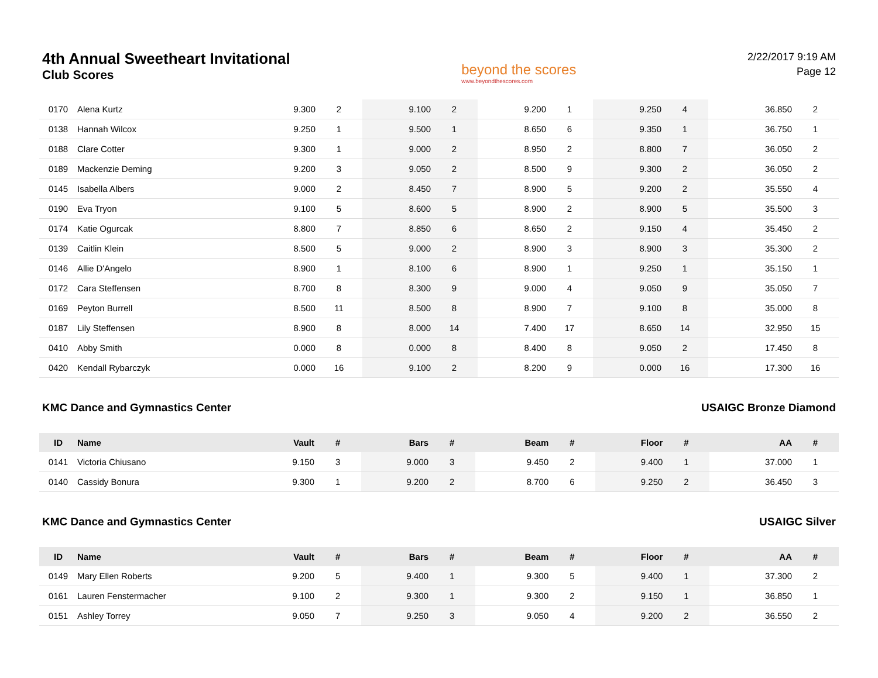4th Annual Sweetheart Invitational
Club Scores
beyond the scores
www.beyondthescores.com
2/22/2017 9:19 AM
Page 12
| 0170 | Alena Kurtz | 9.300 | 2 | 9.100 | 2 | 9.200 | 1 | 9.250 | 4 | 36.850 | 2 |
| 0138 | Hannah Wilcox | 9.250 | 1 | 9.500 | 1 | 8.650 | 6 | 9.350 | 1 | 36.750 | 1 |
| 0188 | Clare Cotter | 9.300 | 1 | 9.000 | 2 | 8.950 | 2 | 8.800 | 7 | 36.050 | 2 |
| 0189 | Mackenzie Deming | 9.200 | 3 | 9.050 | 2 | 8.500 | 9 | 9.300 | 2 | 36.050 | 2 |
| 0145 | Isabella Albers | 9.000 | 2 | 8.450 | 7 | 8.900 | 5 | 9.200 | 2 | 35.550 | 4 |
| 0190 | Eva Tryon | 9.100 | 5 | 8.600 | 5 | 8.900 | 2 | 8.900 | 5 | 35.500 | 3 |
| 0174 | Katie Ogurcak | 8.800 | 7 | 8.850 | 6 | 8.650 | 2 | 9.150 | 4 | 35.450 | 2 |
| 0139 | Caitlin Klein | 8.500 | 5 | 9.000 | 2 | 8.900 | 3 | 8.900 | 3 | 35.300 | 2 |
| 0146 | Allie D'Angelo | 8.900 | 1 | 8.100 | 6 | 8.900 | 1 | 9.250 | 1 | 35.150 | 1 |
| 0172 | Cara Steffensen | 8.700 | 8 | 8.300 | 9 | 9.000 | 4 | 9.050 | 9 | 35.050 | 7 |
| 0169 | Peyton Burrell | 8.500 | 11 | 8.500 | 8 | 8.900 | 7 | 9.100 | 8 | 35.000 | 8 |
| 0187 | Lily Steffensen | 8.900 | 8 | 8.000 | 14 | 7.400 | 17 | 8.650 | 14 | 32.950 | 15 |
| 0410 | Abby Smith | 0.000 | 8 | 0.000 | 8 | 8.400 | 8 | 9.050 | 2 | 17.450 | 8 |
| 0420 | Kendall Rybarczyk | 0.000 | 16 | 9.100 | 2 | 8.200 | 9 | 0.000 | 16 | 17.300 | 16 |
KMC Dance and Gymnastics Center USAIGC Bronze Diamond
| ID | Name | Vault | # | Bars | # | Beam | # | Floor | # | AA | # |
| --- | --- | --- | --- | --- | --- | --- | --- | --- | --- | --- | --- |
| 0141 | Victoria Chiusano | 9.150 | 3 | 9.000 | 3 | 9.450 | 2 | 9.400 | 1 | 37.000 | 1 |
| 0140 | Cassidy Bonura | 9.300 | 1 | 9.200 | 2 | 8.700 | 6 | 9.250 | 2 | 36.450 | 3 |
KMC Dance and Gymnastics Center USAIGC Silver
| ID | Name | Vault | # | Bars | # | Beam | # | Floor | # | AA | # |
| --- | --- | --- | --- | --- | --- | --- | --- | --- | --- | --- | --- |
| 0149 | Mary Ellen Roberts | 9.200 | 5 | 9.400 | 1 | 9.300 | 5 | 9.400 | 1 | 37.300 | 2 |
| 0161 | Lauren Fenstermacher | 9.100 | 2 | 9.300 | 1 | 9.300 | 2 | 9.150 | 1 | 36.850 | 1 |
| 0151 | Ashley Torrey | 9.050 | 7 | 9.250 | 3 | 9.050 | 4 | 9.200 | 2 | 36.550 | 2 |